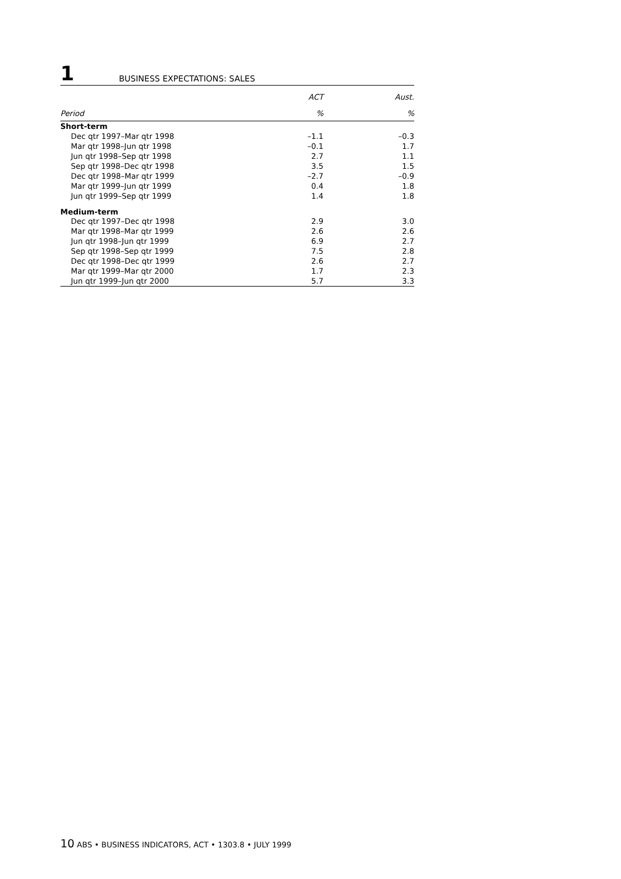1
BUSINESS EXPECTATIONS: SALES
| | ACT | Aust. |
| --- | --- | --- |
| Period | % | % |
| Short-term | | |
| Dec qtr 1997–Mar qtr 1998 | –1.1 | –0.3 |
| Mar qtr 1998–Jun qtr 1998 | –0.1 | 1.7 |
| Jun qtr 1998–Sep qtr 1998 | 2.7 | 1.1 |
| Sep qtr 1998–Dec qtr 1998 | 3.5 | 1.5 |
| Dec qtr 1998–Mar qtr 1999 | –2.7 | –0.9 |
| Mar qtr 1999–Jun qtr 1999 | 0.4 | 1.8 |
| Jun qtr 1999–Sep qtr 1999 | 1.4 | 1.8 |
| Medium-term | | |
| Dec qtr 1997–Dec qtr 1998 | 2.9 | 3.0 |
| Mar qtr 1998–Mar qtr 1999 | 2.6 | 2.6 |
| Jun qtr 1998–Jun qtr 1999 | 6.9 | 2.7 |
| Sep qtr 1998–Sep qtr 1999 | 7.5 | 2.8 |
| Dec qtr 1998–Dec qtr 1999 | 2.6 | 2.7 |
| Mar qtr 1999–Mar qtr 2000 | 1.7 | 2.3 |
| Jun qtr 1999–Jun qtr 2000 | 5.7 | 3.3 |
10 ABS • BUSINESS INDICATORS, ACT • 1303.8 • JULY 1999